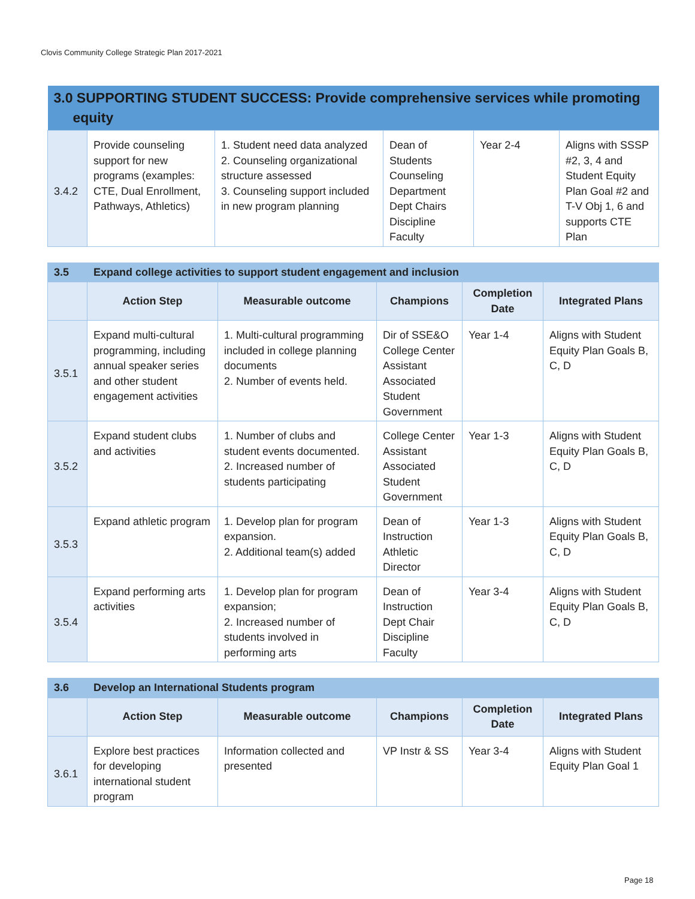Clovis Community College Strategic Plan 2017-2021
| 3.0 SUPPORTING STUDENT SUCCESS: Provide comprehensive services while promoting equity | | | | | |
| 3.4.2 | Provide counseling support for new programs (examples: CTE, Dual Enrollment, Pathways, Athletics) | 1. Student need data analyzed 2. Counseling organizational structure assessed 3. Counseling support included in new program planning | Dean of Students Counseling Department Dept Chairs Discipline Faculty | Year 2-4 | Aligns with SSSP #2, 3, 4 and Student Equity Plan Goal #2 and T-V Obj 1, 6 and supports CTE Plan |
| 3.5 | Expand college activities to support student engagement and inclusion | | | | |
| | Action Step | Measurable outcome | Champions | Completion Date | Integrated Plans |
| 3.5.1 | Expand multi-cultural programming, including annual speaker series and other student engagement activities | 1. Multi-cultural programming included in college planning documents 2. Number of events held. | Dir of SSE&O College Center Assistant Associated Student Government | Year 1-4 | Aligns with Student Equity Plan Goals B, C, D |
| 3.5.2 | Expand student clubs and activities | 1. Number of clubs and student events documented. 2. Increased number of students participating | College Center Assistant Associated Student Government | Year 1-3 | Aligns with Student Equity Plan Goals B, C, D |
| 3.5.3 | Expand athletic program | 1. Develop plan for program expansion. 2. Additional team(s) added | Dean of Instruction Athletic Director | Year 1-3 | Aligns with Student Equity Plan Goals B, C, D |
| 3.5.4 | Expand performing arts activities | 1. Develop plan for program expansion; 2. Increased number of students involved in performing arts | Dean of Instruction Dept Chair Discipline Faculty | Year 3-4 | Aligns with Student Equity Plan Goals B, C, D |
| 3.6 | Develop an International Students program | | | | |
| | Action Step | Measurable outcome | Champions | Completion Date | Integrated Plans |
| 3.6.1 | Explore best practices for developing international student program | Information collected and presented | VP Instr & SS | Year 3-4 | Aligns with Student Equity Plan Goal 1 |
Page 18